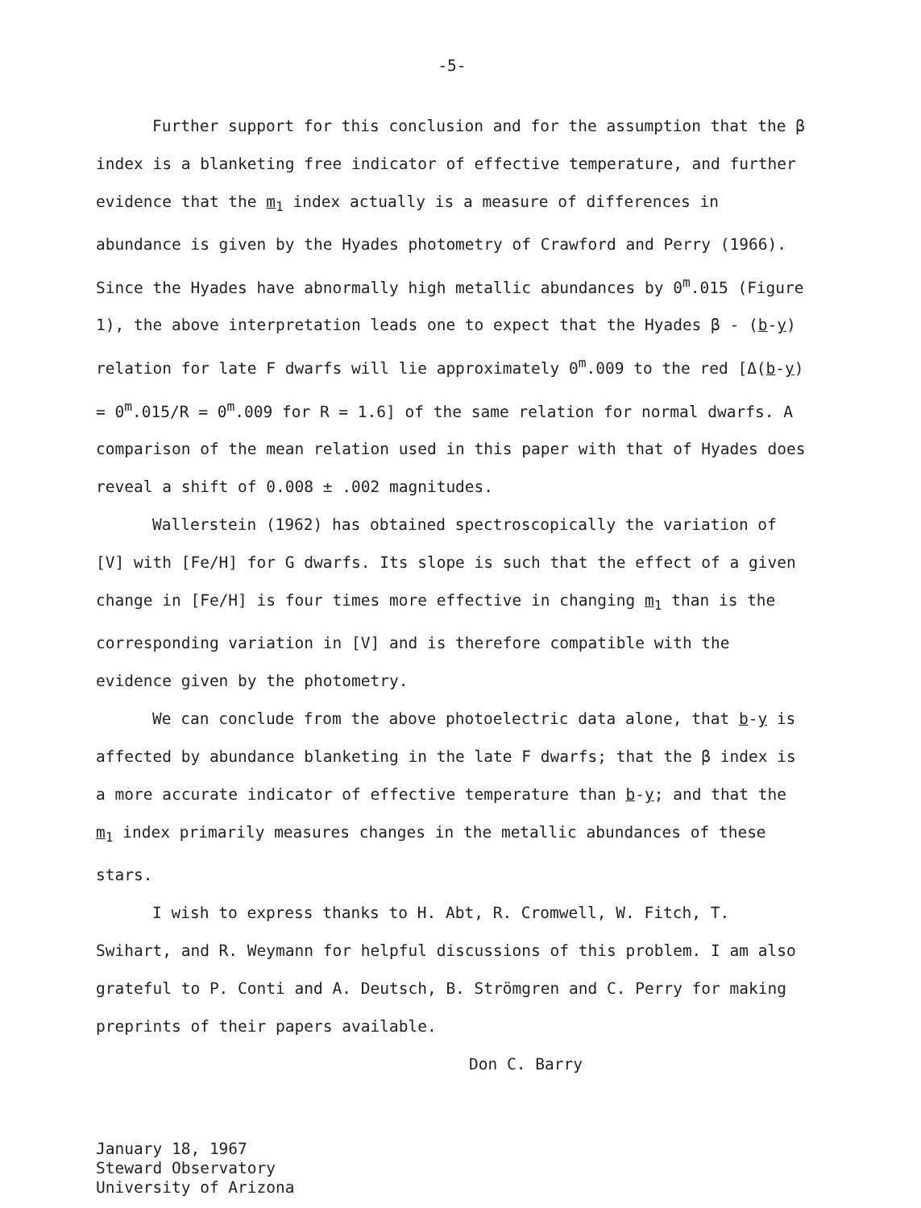-5-
Further support for this conclusion and for the assumption that the β index is a blanketing free indicator of effective temperature, and further evidence that the m<sub>1</sub> index actually is a measure of differences in abundance is given by the Hyades photometry of Crawford and Perry (1966). Since the Hyades have abnormally high metallic abundances by 0<sup>m</sup>.015 (Figure 1), the above interpretation leads one to expect that the Hyades β - (b-y) relation for late F dwarfs will lie approximately 0<sup>m</sup>.009 to the red [Δ(b-y) = 0<sup>m</sup>.015/R = 0<sup>m</sup>.009 for R = 1.6] of the same relation for normal dwarfs. A comparison of the mean relation used in this paper with that of Hyades does reveal a shift of 0.008 ± .002 magnitudes.
Wallerstein (1962) has obtained spectroscopically the variation of [V] with [Fe/H] for G dwarfs. Its slope is such that the effect of a given change in [Fe/H] is four times more effective in changing m<sub>1</sub> than is the corresponding variation in [V] and is therefore compatible with the evidence given by the photometry.
We can conclude from the above photoelectric data alone, that b-y is affected by abundance blanketing in the late F dwarfs; that the β index is a more accurate indicator of effective temperature than b-y; and that the m<sub>1</sub> index primarily measures changes in the metallic abundances of these stars.
I wish to express thanks to H. Abt, R. Cromwell, W. Fitch, T. Swihart, and R. Weymann for helpful discussions of this problem. I am also grateful to P. Conti and A. Deutsch, B. Strömgren and C. Perry for making preprints of their papers available.
Don C. Barry
January 18, 1967
Steward Observatory
University of Arizona